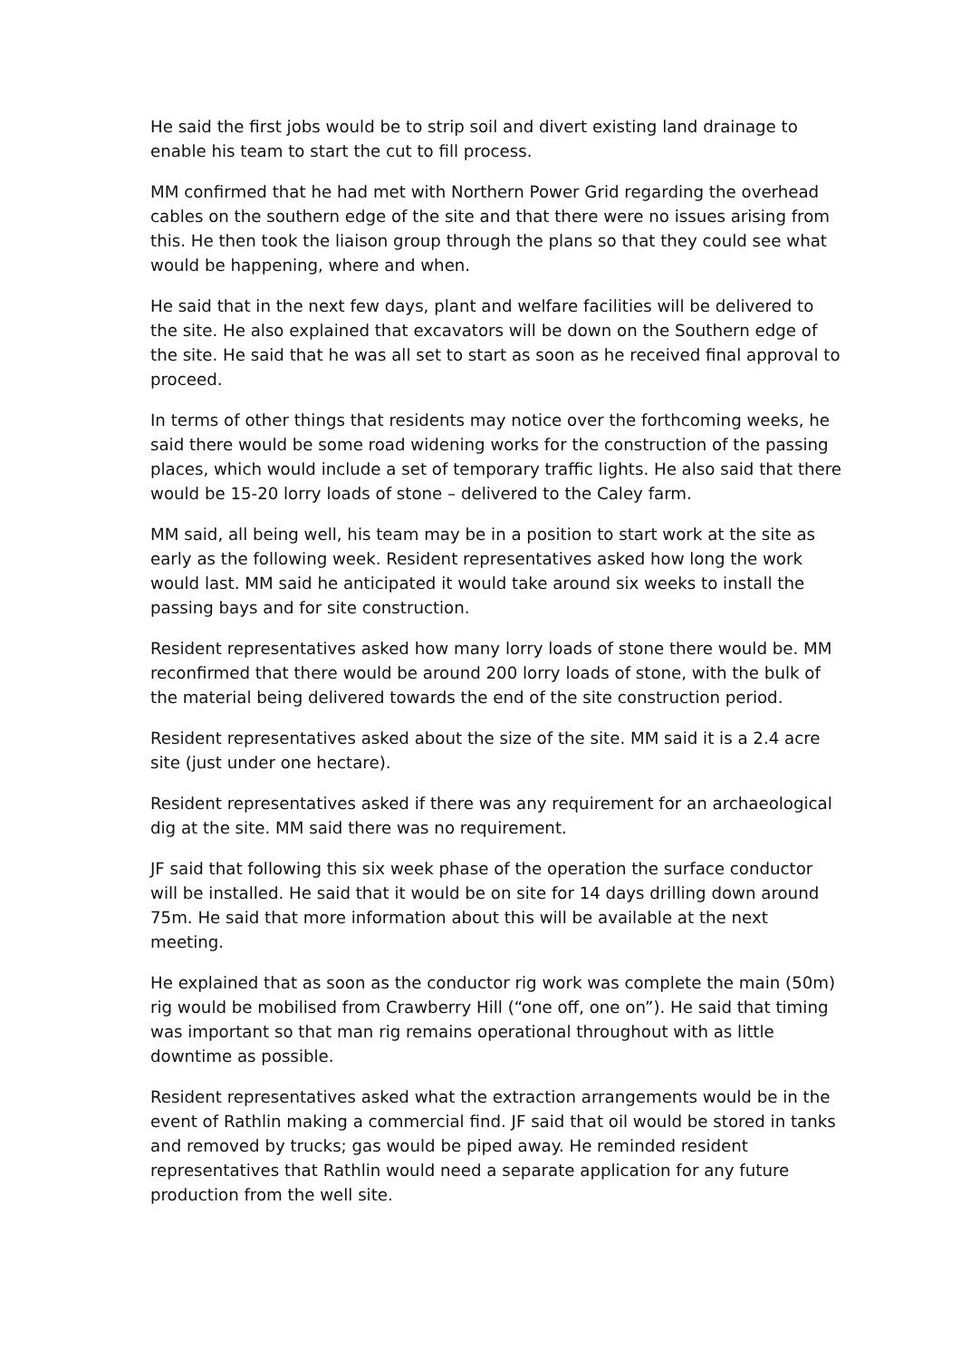He said the first jobs would be to strip soil and divert existing land drainage to enable his team to start the cut to fill process.
MM confirmed that he had met with Northern Power Grid regarding the overhead cables on the southern edge of the site and that there were no issues arising from this. He then took the liaison group through the plans so that they could see what would be happening, where and when.
He said that in the next few days, plant and welfare facilities will be delivered to the site. He also explained that excavators will be down on the Southern edge of the site. He said that he was all set to start as soon as he received final approval to proceed.
In terms of other things that residents may notice over the forthcoming weeks, he said there would be some road widening works for the construction of the passing places, which would include a set of temporary traffic lights. He also said that there would be 15-20 lorry loads of stone – delivered to the Caley farm.
MM said, all being well, his team may be in a position to start work at the site as early as the following week. Resident representatives asked how long the work would last. MM said he anticipated it would take around six weeks to install the passing bays and for site construction.
Resident representatives asked how many lorry loads of stone there would be. MM reconfirmed that there would be around 200 lorry loads of stone, with the bulk of the material being delivered towards the end of the site construction period.
Resident representatives asked about the size of the site. MM said it is a 2.4 acre site (just under one hectare).
Resident representatives asked if there was any requirement for an archaeological dig at the site. MM said there was no requirement.
JF said that following this six week phase of the operation the surface conductor will be installed. He said that it would be on site for 14 days drilling down around 75m. He said that more information about this will be available at the next meeting.
He explained that as soon as the conductor rig work was complete the main (50m) rig would be mobilised from Crawberry Hill (“one off, one on”). He said that timing was important so that man rig remains operational throughout with as little downtime as possible.
Resident representatives asked what the extraction arrangements would be in the event of Rathlin making a commercial find. JF said that oil would be stored in tanks and removed by trucks; gas would be piped away. He reminded resident representatives that Rathlin would need a separate application for any future production from the well site.